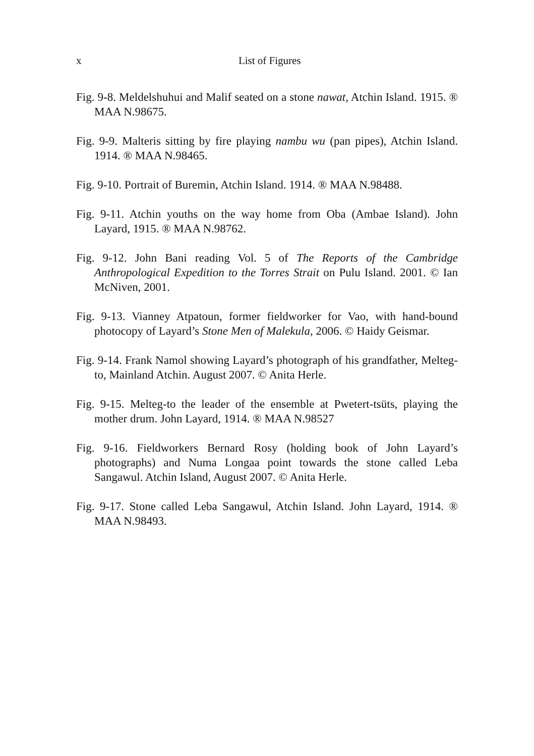x
List of Figures
Fig. 9-8. Meldelshuhui and Malif seated on a stone nawat, Atchin Island. 1915. ® MAA N.98675.
Fig. 9-9. Malteris sitting by fire playing nambu wu (pan pipes), Atchin Island. 1914. ® MAA N.98465.
Fig. 9-10. Portrait of Buremin, Atchin Island. 1914. ® MAA N.98488.
Fig. 9-11. Atchin youths on the way home from Oba (Ambae Island). John Layard, 1915. ® MAA N.98762.
Fig. 9-12. John Bani reading Vol. 5 of The Reports of the Cambridge Anthropological Expedition to the Torres Strait on Pulu Island. 2001. © Ian McNiven, 2001.
Fig. 9-13. Vianney Atpatoun, former fieldworker for Vao, with hand-bound photocopy of Layard’s Stone Men of Malekula, 2006. © Haidy Geismar.
Fig. 9-14. Frank Namol showing Layard’s photograph of his grandfather, Melteg-to, Mainland Atchin. August 2007. © Anita Herle.
Fig. 9-15. Melteg-to the leader of the ensemble at Pwetert-tsüts, playing the mother drum. John Layard, 1914. ® MAA N.98527
Fig. 9-16. Fieldworkers Bernard Rosy (holding book of John Layard’s photographs) and Numa Longaa point towards the stone called Leba Sangawul. Atchin Island, August 2007. © Anita Herle.
Fig. 9-17. Stone called Leba Sangawul, Atchin Island. John Layard, 1914. ® MAA N.98493.